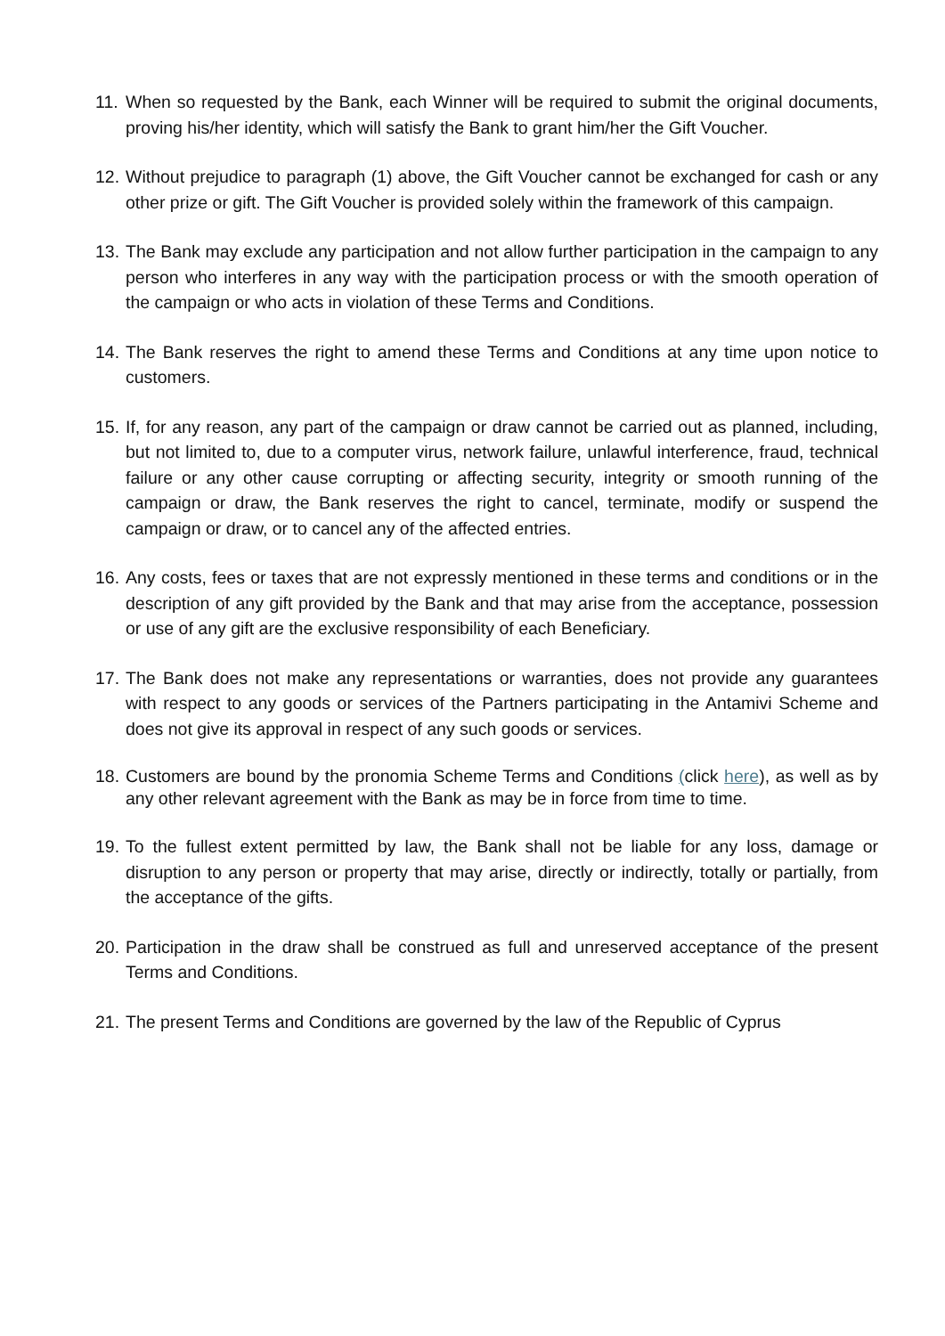11.
When so requested by the Bank, each Winner will be required to submit the original documents, proving his/her identity, which will satisfy the Bank to grant him/her the Gift Voucher.
12.
Without prejudice to paragraph (1) above, the Gift Voucher cannot be exchanged for cash or any other prize or gift. The Gift Voucher is provided solely within the framework of this campaign.
13.
The Bank may exclude any participation and not allow further participation in the campaign to any person who interferes in any way with the participation process or with the smooth operation of the campaign or who acts in violation of these Terms and Conditions.
14.
The Bank reserves the right to amend these Terms and Conditions at any time upon notice to customers.
15.
If, for any reason, any part of the campaign or draw cannot be carried out as planned, including, but not limited to, due to a computer virus, network failure, unlawful interference, fraud, technical failure or any other cause corrupting or affecting security, integrity or smooth running of the campaign or draw, the Bank reserves the right to cancel, terminate, modify or suspend the campaign or draw, or to cancel any of the affected entries.
16.
Any costs, fees or taxes that are not expressly mentioned in these terms and conditions or in the description of any gift provided by the Bank and that may arise from the acceptance, possession or use of any gift are the exclusive responsibility of each Beneficiary.
17.
The Bank does not make any representations or warranties, does not provide any guarantees with respect to any goods or services of the Partners participating in the Antamivi Scheme and does not give its approval in respect of any such goods or services.
18.
Customers are bound by the pronomia Scheme Terms and Conditions (click here), as well as by any other relevant agreement with the Bank as may be in force from time to time.
19.
To the fullest extent permitted by law, the Bank shall not be liable for any loss, damage or disruption to any person or property that may arise, directly or indirectly, totally or partially, from the acceptance of the gifts.
20.
Participation in the draw shall be construed as full and unreserved acceptance of the present Terms and Conditions.
21.
The present Terms and Conditions are governed by the law of the Republic of Cyprus